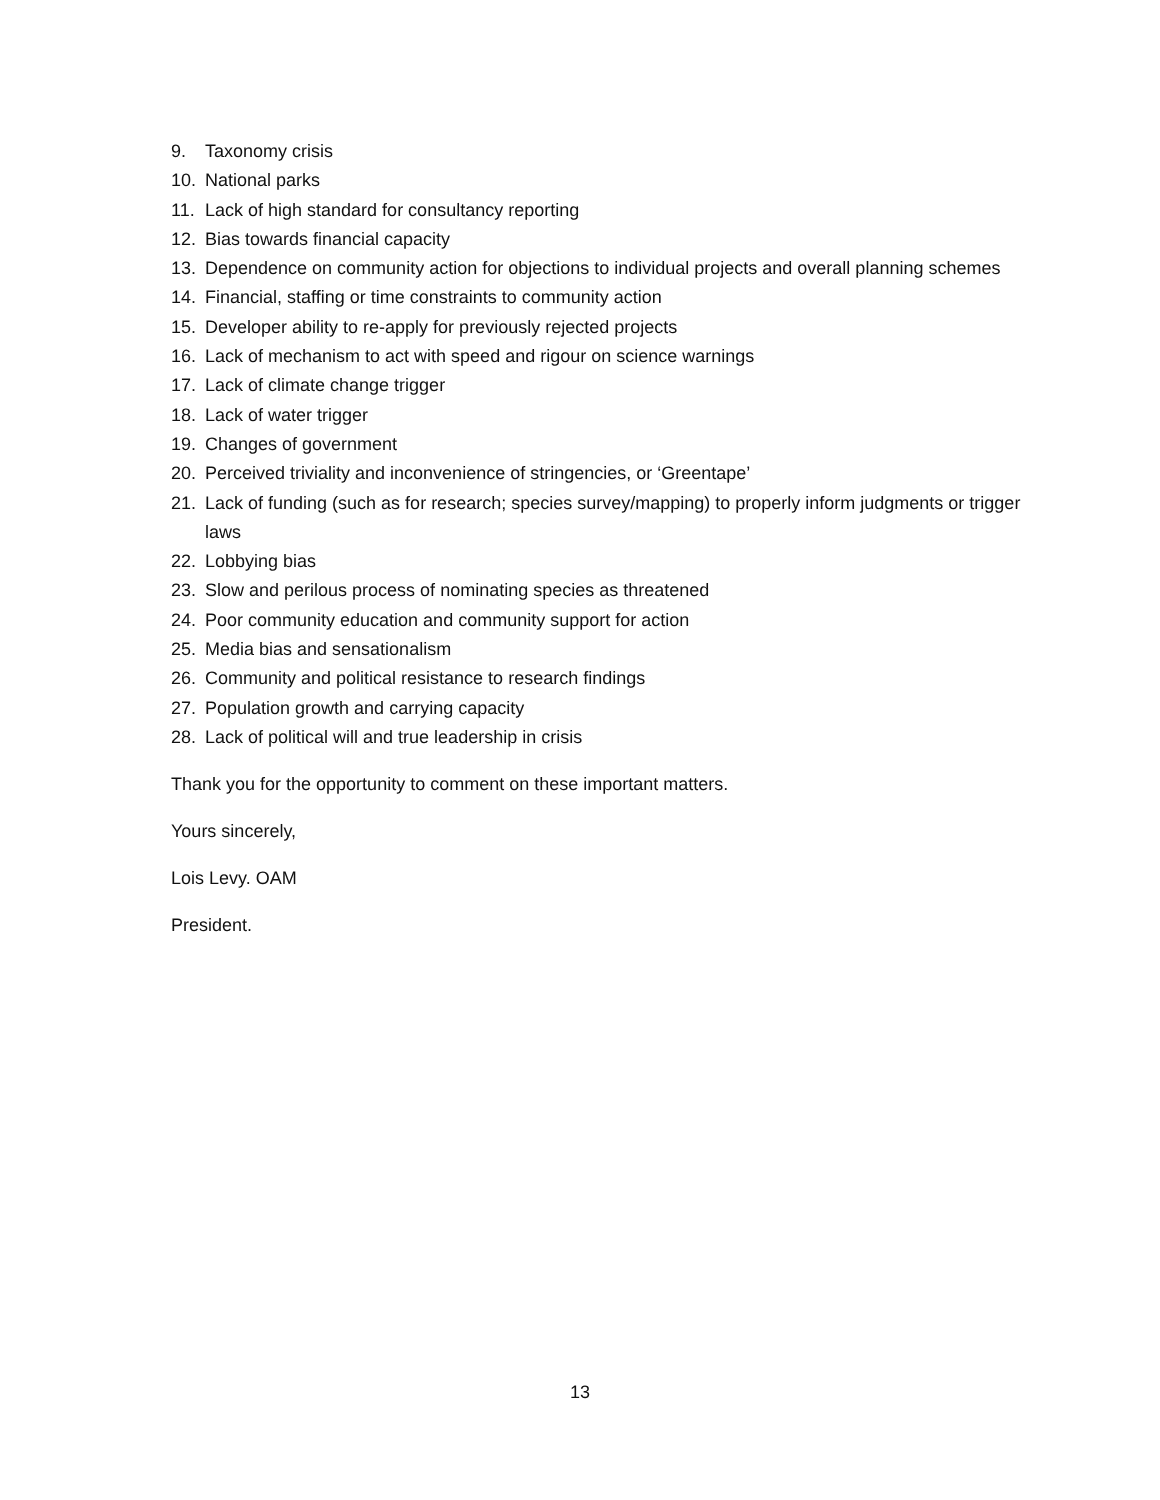9. Taxonomy crisis
10. National parks
11. Lack of high standard for consultancy reporting
12. Bias towards financial capacity
13. Dependence on community action for objections to individual projects and overall planning schemes
14. Financial, staffing or time constraints to community action
15. Developer ability to re-apply for previously rejected projects
16. Lack of mechanism to act with speed and rigour on science warnings
17. Lack of climate change trigger
18. Lack of water trigger
19. Changes of government
20. Perceived triviality and inconvenience of stringencies, or ‘Greentape’
21. Lack of funding (such as for research; species survey/mapping) to properly inform judgments or trigger laws
22. Lobbying bias
23. Slow and perilous process of nominating species as threatened
24. Poor community education and community support for action
25. Media bias and sensationalism
26. Community and political resistance to research findings
27. Population growth and carrying capacity
28. Lack of political will and true leadership in crisis
Thank you for the opportunity to comment on these important matters.
Yours sincerely,
Lois Levy. OAM
President.
13